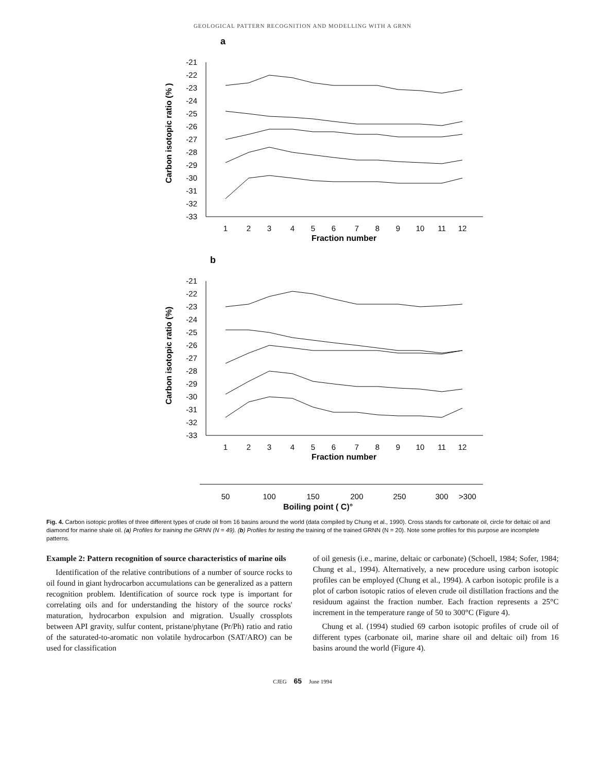GEOLOGICAL PATTERN RECOGNITION AND MODELLING WITH A GRNN
a
-21
-22
-23
-24
-25
-26
-27
-28
-29
-30
-31
-32
-33
Carbon isotopic ratio (% )
1
2
3
4
5
6
7
8
9
10
11
12
Fraction number
b
-21
-22
-23
-24
-25
-26
-27
-28
-29
-30
-31
-32
-33
Carbon isotopic ratio (%)
1
2
3
4
5
6
7
8
9
10
11
12
Fraction number
50
100
150
200
250
300
>300
Boiling point ( C)°
Fig. 4. Carbon isotopic profiles of three different types of crude oil from 16 basins around the world (data compiled by Chung et al., 1990). Cross stands for carbonate oil, circle for deltaic oil and diamond for marine shale oil. (a) Profiles for training the GRNN (N = 49). (b) Profiles for testing the training of the trained GRNN (N = 20). Note some profiles for this purpose are incomplete patterns.
Example 2: Pattern recognition of source characteristics of marine oils
Identification of the relative contributions of a number of source rocks to oil found in giant hydrocarbon accumulations can be generalized as a pattern recognition problem. Identification of source rock type is important for correlating oils and for understanding the history of the source rocks' maturation, hydrocarbon expulsion and migration. Usually crossplots between API gravity, sulfur content, pristane/phytane (Pr/Ph) ratio and ratio of the saturated-to-aromatic non volatile hydrocarbon (SAT/ARO) can be used for classification
of oil genesis (i.e., marine, deltaic or carbonate) (Schoell, 1984; Sofer, 1984; Chung et al., 1994). Alternatively, a new procedure using carbon isotopic profiles can be employed (Chung et al., 1994). A carbon isotopic profile is a plot of carbon isotopic ratios of eleven crude oil distillation fractions and the residuum against the fraction number. Each fraction represents a 25°C increment in the temperature range of 50 to 300°C (Figure 4).
Chung et al. (1994) studied 69 carbon isotopic profiles of crude oil of different types (carbonate oil, marine share oil and deltaic oil) from 16 basins around the world (Figure 4).
CJEG 65 June 1994